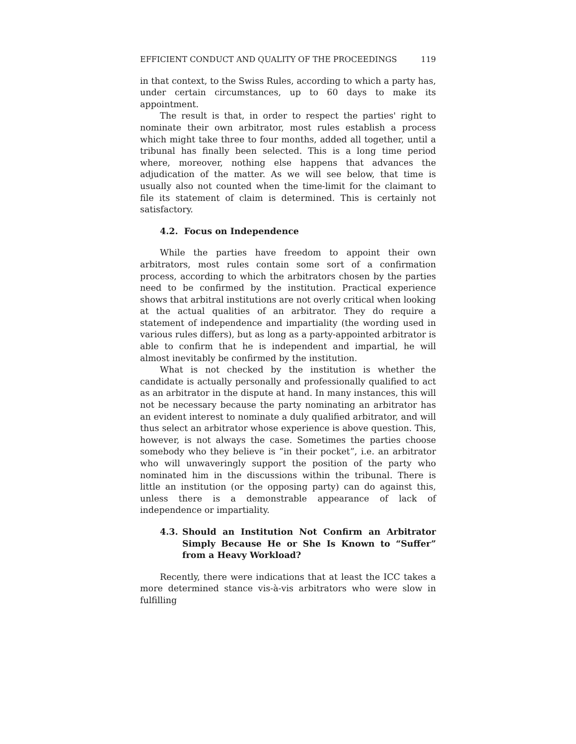EFFICIENT CONDUCT AND QUALITY OF THE PROCEEDINGS 119
in that context, to the Swiss Rules, according to which a party has, under certain circumstances, up to 60 days to make its appointment.
The result is that, in order to respect the parties' right to nominate their own arbitrator, most rules establish a process which might take three to four months, added all together, until a tribunal has finally been selected. This is a long time period where, moreover, nothing else happens that advances the adjudication of the matter. As we will see below, that time is usually also not counted when the time-limit for the claimant to file its statement of claim is determined. This is certainly not satisfactory.
4.2. Focus on Independence
While the parties have freedom to appoint their own arbitrators, most rules contain some sort of a confirmation process, according to which the arbitrators chosen by the parties need to be confirmed by the institution. Practical experience shows that arbitral institutions are not overly critical when looking at the actual qualities of an arbitrator. They do require a statement of independence and impartiality (the wording used in various rules differs), but as long as a party-appointed arbitrator is able to confirm that he is independent and impartial, he will almost inevitably be confirmed by the institution.
What is not checked by the institution is whether the candidate is actually personally and professionally qualified to act as an arbitrator in the dispute at hand. In many instances, this will not be necessary because the party nominating an arbitrator has an evident interest to nominate a duly qualified arbitrator, and will thus select an arbitrator whose experience is above question. This, however, is not always the case. Sometimes the parties choose somebody who they believe is “in their pocket”, i.e. an arbitrator who will unwaveringly support the position of the party who nominated him in the discussions within the tribunal. There is little an institution (or the opposing party) can do against this, unless there is a demonstrable appearance of lack of independence or impartiality.
4.3. Should an Institution Not Confirm an Arbitrator Simply Because He or She Is Known to “Suffer” from a Heavy Workload?
Recently, there were indications that at least the ICC takes a more determined stance vis-à-vis arbitrators who were slow in fulfilling